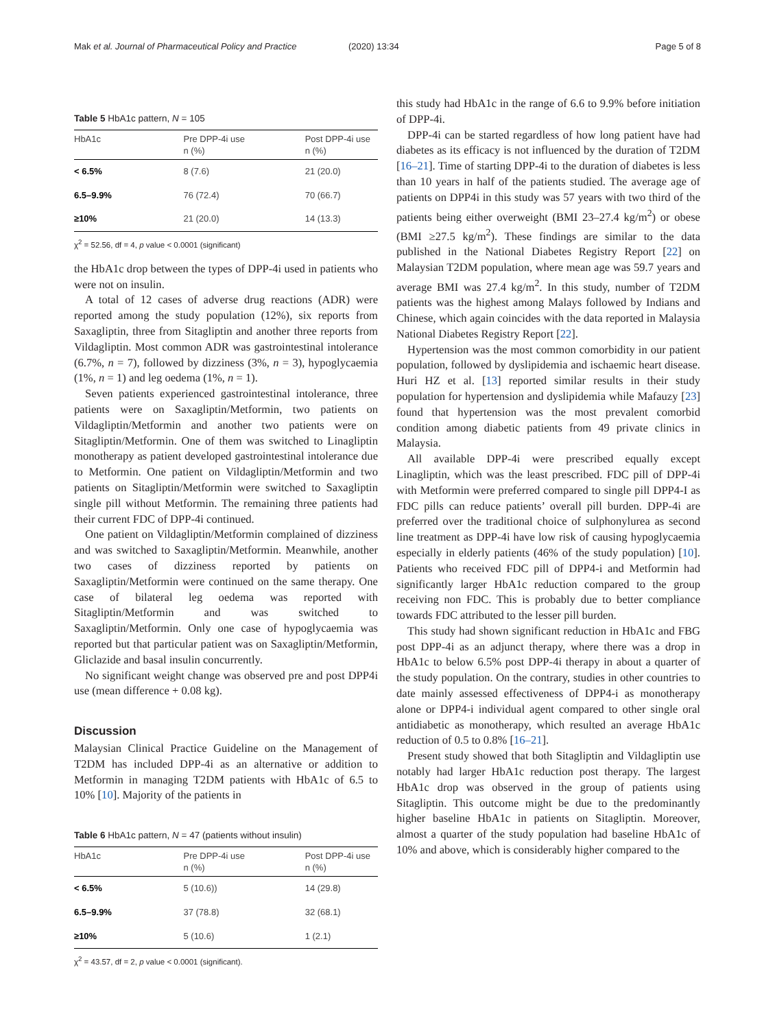Mak et al. Journal of Pharmaceutical Policy and Practice
(2020) 13:34 Page 5 of 8
Table 5 HbA1c pattern, N = 105
| HbA1c | Pre DPP-4i use n (%) | Post DPP-4i use n (%) |
| --- | --- | --- |
| < 6.5% | 8 (7.6) | 21 (20.0) |
| 6.5–9.9% | 76 (72.4) | 70 (66.7) |
| ≥10% | 21 (20.0) | 14 (13.3) |
χ<sup>2</sup> = 52.56, df = 4, p value < 0.0001 (significant)
the HbA1c drop between the types of DPP-4i used in patients who were not on insulin.
A total of 12 cases of adverse drug reactions (ADR) were reported among the study population (12%), six reports from Saxagliptin, three from Sitagliptin and another three reports from Vildagliptin. Most common ADR was gastrointestinal intolerance (6.7%, n = 7), followed by dizziness (3%, n = 3), hypoglycaemia (1%, n = 1) and leg oedema (1%, n = 1).
Seven patients experienced gastrointestinal intolerance, three patients were on Saxagliptin/Metformin, two patients on Vildagliptin/Metformin and another two patients were on Sitagliptin/Metformin. One of them was switched to Linagliptin monotherapy as patient developed gastrointestinal intolerance due to Metformin. One patient on Vildagliptin/Metformin and two patients on Sitagliptin/Metformin were switched to Saxagliptin single pill without Metformin. The remaining three patients had their current FDC of DPP-4i continued.
One patient on Vildagliptin/Metformin complained of dizziness and was switched to Saxagliptin/Metformin. Meanwhile, another two cases of dizziness reported by patients on Saxagliptin/Metformin were continued on the same therapy. One case of bilateral leg oedema was reported with Sitagliptin/Metformin and was switched to Saxagliptin/Metformin. Only one case of hypoglycaemia was reported but that particular patient was on Saxagliptin/Metformin, Gliclazide and basal insulin concurrently.
No significant weight change was observed pre and post DPP4i use (mean difference + 0.08 kg).
Discussion
Malaysian Clinical Practice Guideline on the Management of T2DM has included DPP-4i as an alternative or addition to Metformin in managing T2DM patients with HbA1c of 6.5 to 10% [10]. Majority of the patients in
Table 6 HbA1c pattern, N = 47 (patients without insulin)
| HbA1c | Pre DPP-4i use n (%) | Post DPP-4i use n (%) |
| --- | --- | --- |
| < 6.5% | 5 (10.6)) | 14 (29.8) |
| 6.5–9.9% | 37 (78.8) | 32 (68.1) |
| ≥10% | 5 (10.6) | 1 (2.1) |
χ<sup>2</sup> = 43.57, df = 2, p value < 0.0001 (significant).
this study had HbA1c in the range of 6.6 to 9.9% before initiation of DPP-4i.
DPP-4i can be started regardless of how long patient have had diabetes as its efficacy is not influenced by the duration of T2DM [16–21]. Time of starting DPP-4i to the duration of diabetes is less than 10 years in half of the patients studied. The average age of patients on DPP4i in this study was 57 years with two third of the patients being either overweight (BMI 23–27.4 kg/m<sup>2</sup>) or obese (BMI ≥27.5 kg/m<sup>2</sup>). These findings are similar to the data published in the National Diabetes Registry Report [22] on Malaysian T2DM population, where mean age was 59.7 years and average BMI was 27.4 kg/m<sup>2</sup>. In this study, number of T2DM patients was the highest among Malays followed by Indians and Chinese, which again coincides with the data reported in Malaysia National Diabetes Registry Report [22].
Hypertension was the most common comorbidity in our patient population, followed by dyslipidemia and ischaemic heart disease. Huri HZ et al. [13] reported similar results in their study population for hypertension and dyslipidemia while Mafauzy [23] found that hypertension was the most prevalent comorbid condition among diabetic patients from 49 private clinics in Malaysia.
All available DPP-4i were prescribed equally except Linagliptin, which was the least prescribed. FDC pill of DPP-4i with Metformin were preferred compared to single pill DPP4-I as FDC pills can reduce patients’ overall pill burden. DPP-4i are preferred over the traditional choice of sulphonylurea as second line treatment as DPP-4i have low risk of causing hypoglycaemia especially in elderly patients (46% of the study population) [10]. Patients who received FDC pill of DPP4-i and Metformin had significantly larger HbA1c reduction compared to the group receiving non FDC. This is probably due to better compliance towards FDC attributed to the lesser pill burden.
This study had shown significant reduction in HbA1c and FBG post DPP-4i as an adjunct therapy, where there was a drop in HbA1c to below 6.5% post DPP-4i therapy in about a quarter of the study population. On the contrary, studies in other countries to date mainly assessed effectiveness of DPP4-i as monotherapy alone or DPP4-i individual agent compared to other single oral antidiabetic as monotherapy, which resulted an average HbA1c reduction of 0.5 to 0.8% [16–21].
Present study showed that both Sitagliptin and Vildagliptin use notably had larger HbA1c reduction post therapy. The largest HbA1c drop was observed in the group of patients using Sitagliptin. This outcome might be due to the predominantly higher baseline HbA1c in patients on Sitagliptin. Moreover, almost a quarter of the study population had baseline HbA1c of 10% and above, which is considerably higher compared to the